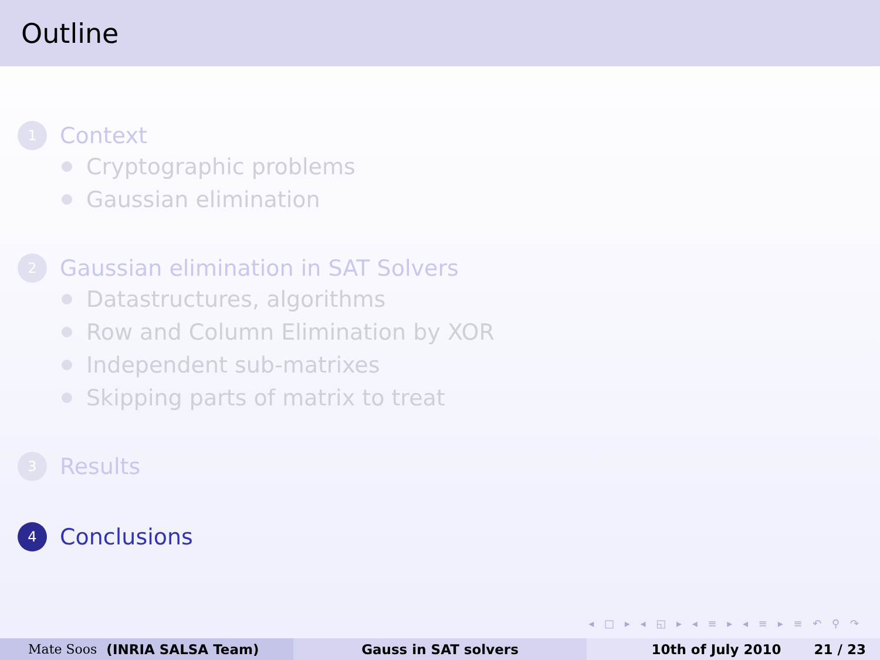Outline
1
Context
Cryptographic problems
Gaussian elimination
2
Gaussian elimination in SAT Solvers
Datastructures, algorithms
Row and Column Elimination by XOR
Independent sub-matrixes
Skipping parts of matrix to treat
3
Results
4
Conclusions
◂ □ ▸ ◂ ◱ ▸ ◂ ≡ ▸ ◂ ≡ ▸ ≡ ↶ ⚲ ↷
Mate Soos (INRIA SALSA Team) Gauss in SAT solvers 10th of July 2010 21 / 23